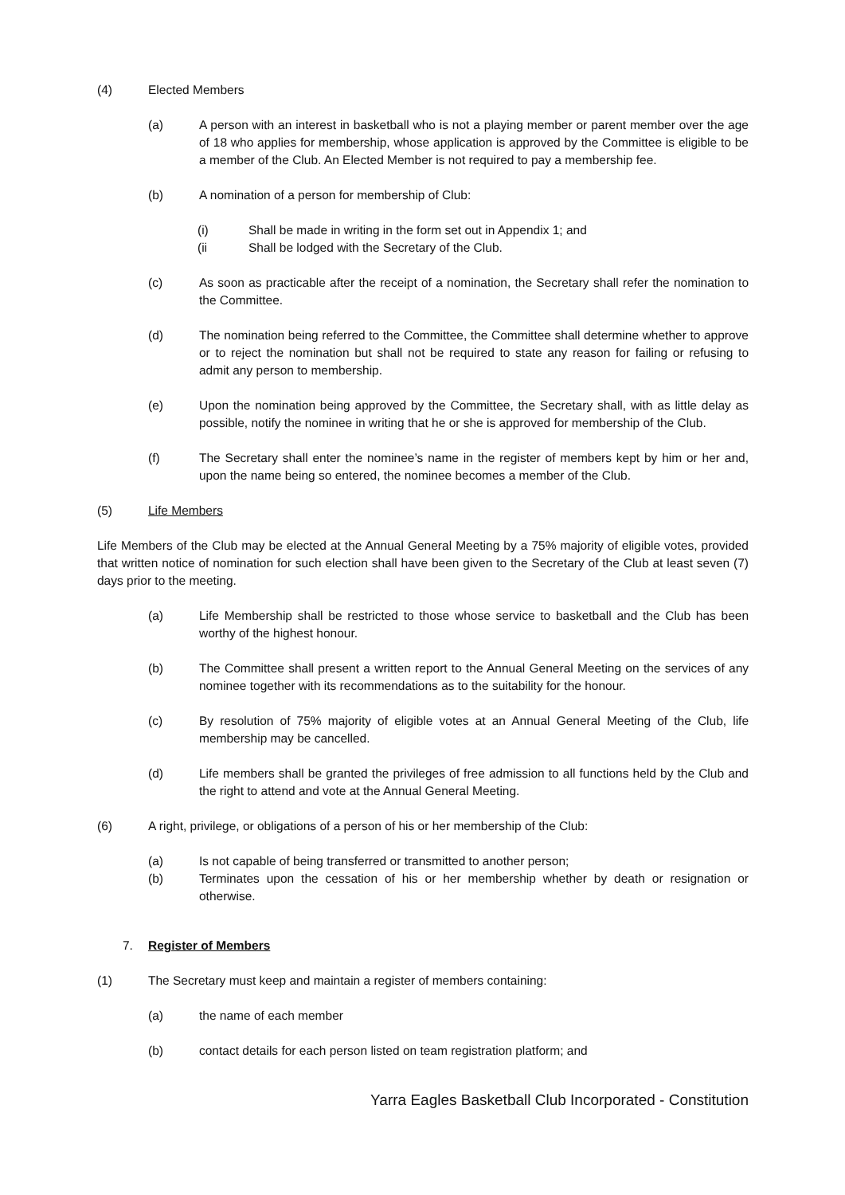(4) Elected Members
(a) A person with an interest in basketball who is not a playing member or parent member over the age of 18 who applies for membership, whose application is approved by the Committee is eligible to be a member of the Club. An Elected Member is not required to pay a membership fee.
(b) A nomination of a person for membership of Club:
(i) Shall be made in writing in the form set out in Appendix 1; and
(ii Shall be lodged with the Secretary of the Club.
(c) As soon as practicable after the receipt of a nomination, the Secretary shall refer the nomination to the Committee.
(d) The nomination being referred to the Committee, the Committee shall determine whether to approve or to reject the nomination but shall not be required to state any reason for failing or refusing to admit any person to membership.
(e) Upon the nomination being approved by the Committee, the Secretary shall, with as little delay as possible, notify the nominee in writing that he or she is approved for membership of the Club.
(f) The Secretary shall enter the nominee’s name in the register of members kept by him or her and, upon the name being so entered, the nominee becomes a member of the Club.
(5) Life Members
Life Members of the Club may be elected at the Annual General Meeting by a 75% majority of eligible votes, provided that written notice of nomination for such election shall have been given to the Secretary of the Club at least seven (7) days prior to the meeting.
(a) Life Membership shall be restricted to those whose service to basketball and the Club has been worthy of the highest honour.
(b) The Committee shall present a written report to the Annual General Meeting on the services of any nominee together with its recommendations as to the suitability for the honour.
(c) By resolution of 75% majority of eligible votes at an Annual General Meeting of the Club, life membership may be cancelled.
(d) Life members shall be granted the privileges of free admission to all functions held by the Club and the right to attend and vote at the Annual General Meeting.
(6) A right, privilege, or obligations of a person of his or her membership of the Club:
(a) Is not capable of being transferred or transmitted to another person;
(b) Terminates upon the cessation of his or her membership whether by death or resignation or otherwise.
7. Register of Members
(1) The Secretary must keep and maintain a register of members containing:
(a) the name of each member
(b) contact details for each person listed on team registration platform; and
Yarra Eagles Basketball Club Incorporated - Constitution